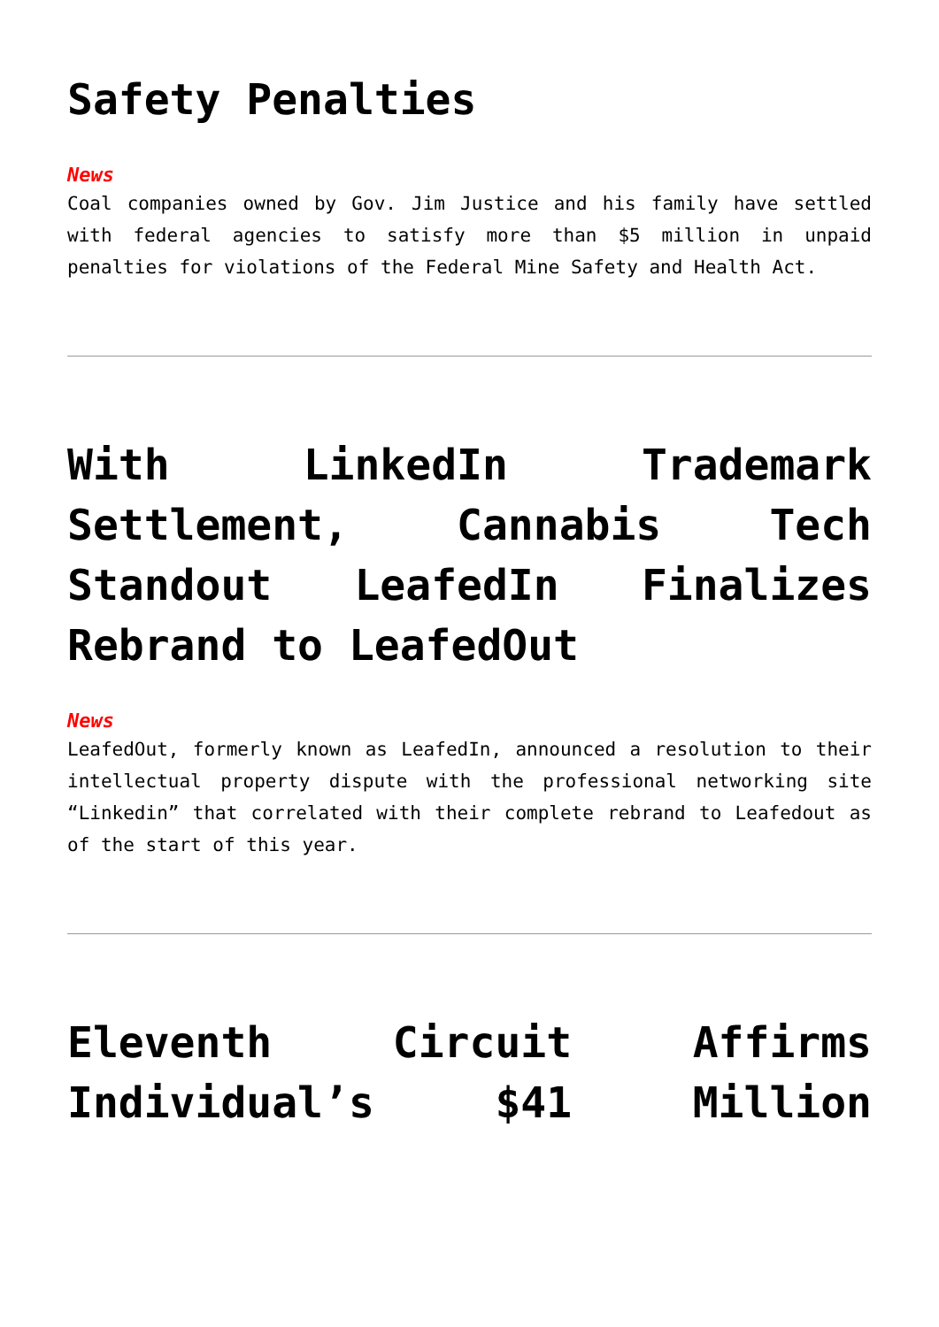Safety Penalties
News
Coal companies owned by Gov. Jim Justice and his family have settled with federal agencies to satisfy more than $5 million in unpaid penalties for violations of the Federal Mine Safety and Health Act.
With LinkedIn Trademark Settlement, Cannabis Tech Standout LeafedIn Finalizes Rebrand to LeafedOut
News
LeafedOut, formerly known as LeafedIn, announced a resolution to their intellectual property dispute with the professional networking site “Linkedin” that correlated with their complete rebrand to Leafedout as of the start of this year.
Eleventh Circuit Affirms Individual’s $41 Million